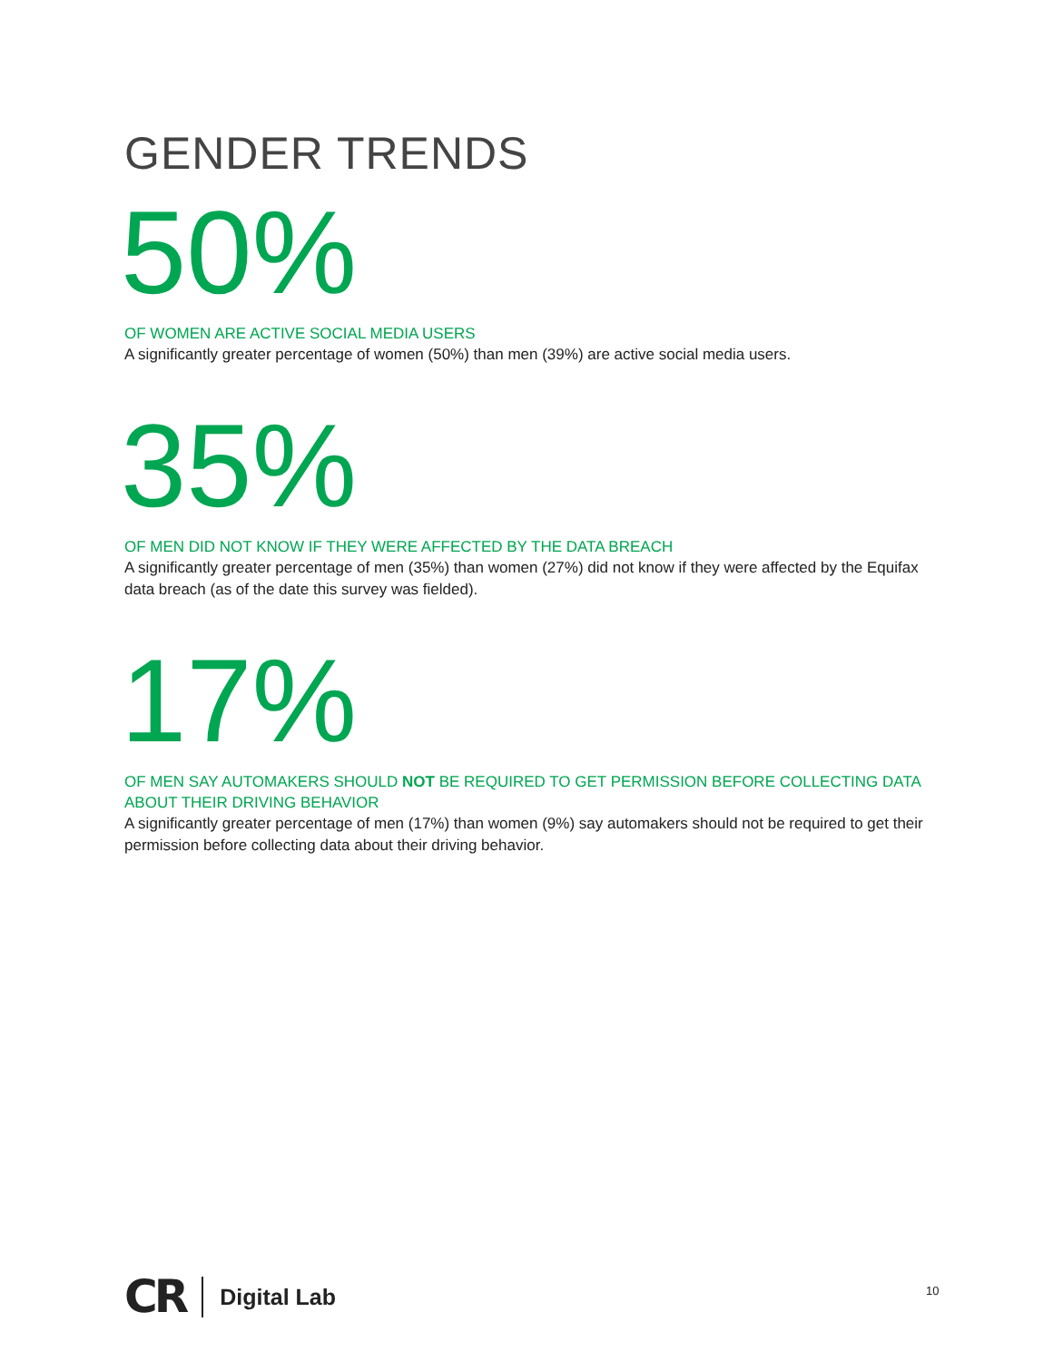GENDER TRENDS
50%
OF WOMEN ARE ACTIVE SOCIAL MEDIA USERS
A significantly greater percentage of women (50%) than men (39%) are active social media users.
35%
OF MEN DID NOT KNOW IF THEY WERE AFFECTED BY THE DATA BREACH
A significantly greater percentage of men (35%) than women (27%) did not know if they were affected by the Equifax data breach (as of the date this survey was fielded).
17%
OF MEN SAY AUTOMAKERS SHOULD NOT BE REQUIRED TO GET PERMISSION BEFORE COLLECTING DATA ABOUT THEIR DRIVING BEHAVIOR
A significantly greater percentage of men (17%) than women (9%) say automakers should not be required to get their permission before collecting data about their driving behavior.
CR Digital Lab
10